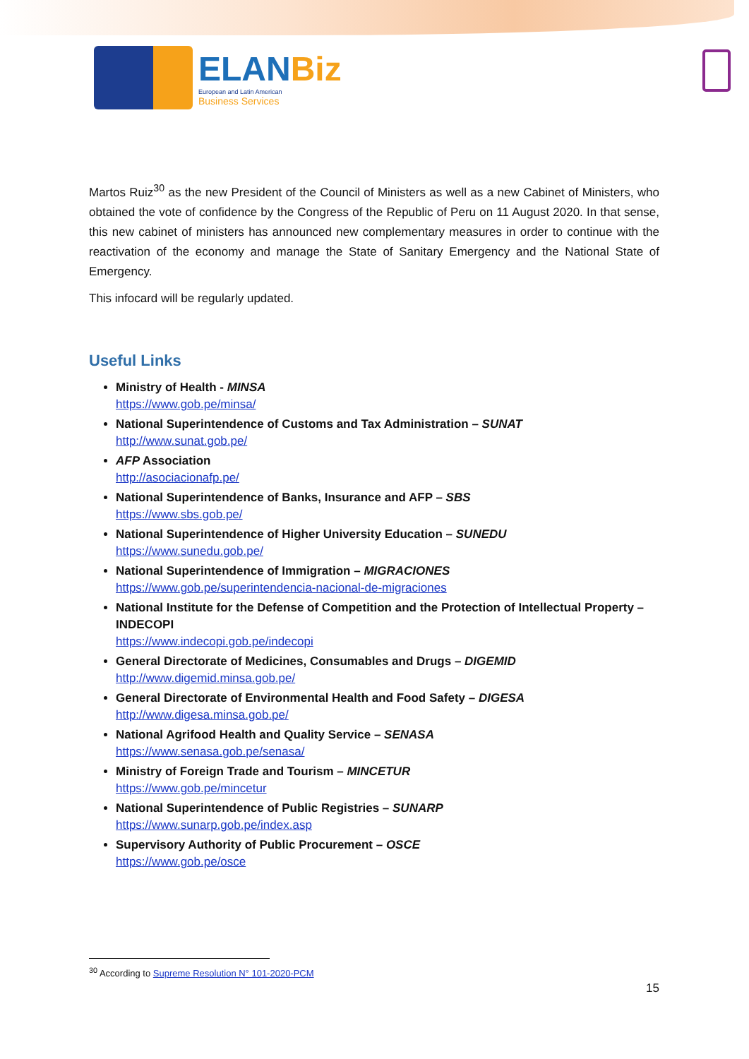ELANBiz
European and Latin American
Business Services
Martos Ruiz<sup>30</sup> as the new President of the Council of Ministers as well as a new Cabinet of Ministers, who obtained the vote of confidence by the Congress of the Republic of Peru on 11 August 2020. In that sense, this new cabinet of ministers has announced new complementary measures in order to continue with the reactivation of the economy and manage the State of Sanitary Emergency and the National State of Emergency.
This infocard will be regularly updated.
Useful Links
Ministry of Health - MINSA
https://www.gob.pe/minsa/
National Superintendence of Customs and Tax Administration – SUNAT
http://www.sunat.gob.pe/
AFP Association
http://asociacionafp.pe/
National Superintendence of Banks, Insurance and AFP – SBS
https://www.sbs.gob.pe/
National Superintendence of Higher University Education – SUNEDU
https://www.sunedu.gob.pe/
National Superintendence of Immigration – MIGRACIONES
https://www.gob.pe/superintendencia-nacional-de-migraciones
National Institute for the Defense of Competition and the Protection of Intellectual Property – INDECOPI
https://www.indecopi.gob.pe/indecopi
General Directorate of Medicines, Consumables and Drugs – DIGEMID
http://www.digemid.minsa.gob.pe/
General Directorate of Environmental Health and Food Safety – DIGESA
http://www.digesa.minsa.gob.pe/
National Agrifood Health and Quality Service – SENASA
https://www.senasa.gob.pe/senasa/
Ministry of Foreign Trade and Tourism – MINCETUR
https://www.gob.pe/mincetur
National Superintendence of Public Registries – SUNARP
https://www.sunarp.gob.pe/index.asp
Supervisory Authority of Public Procurement – OSCE
https://www.gob.pe/osce
<sup>30</sup> According to Supreme Resolution N° 101-2020-PCM
15